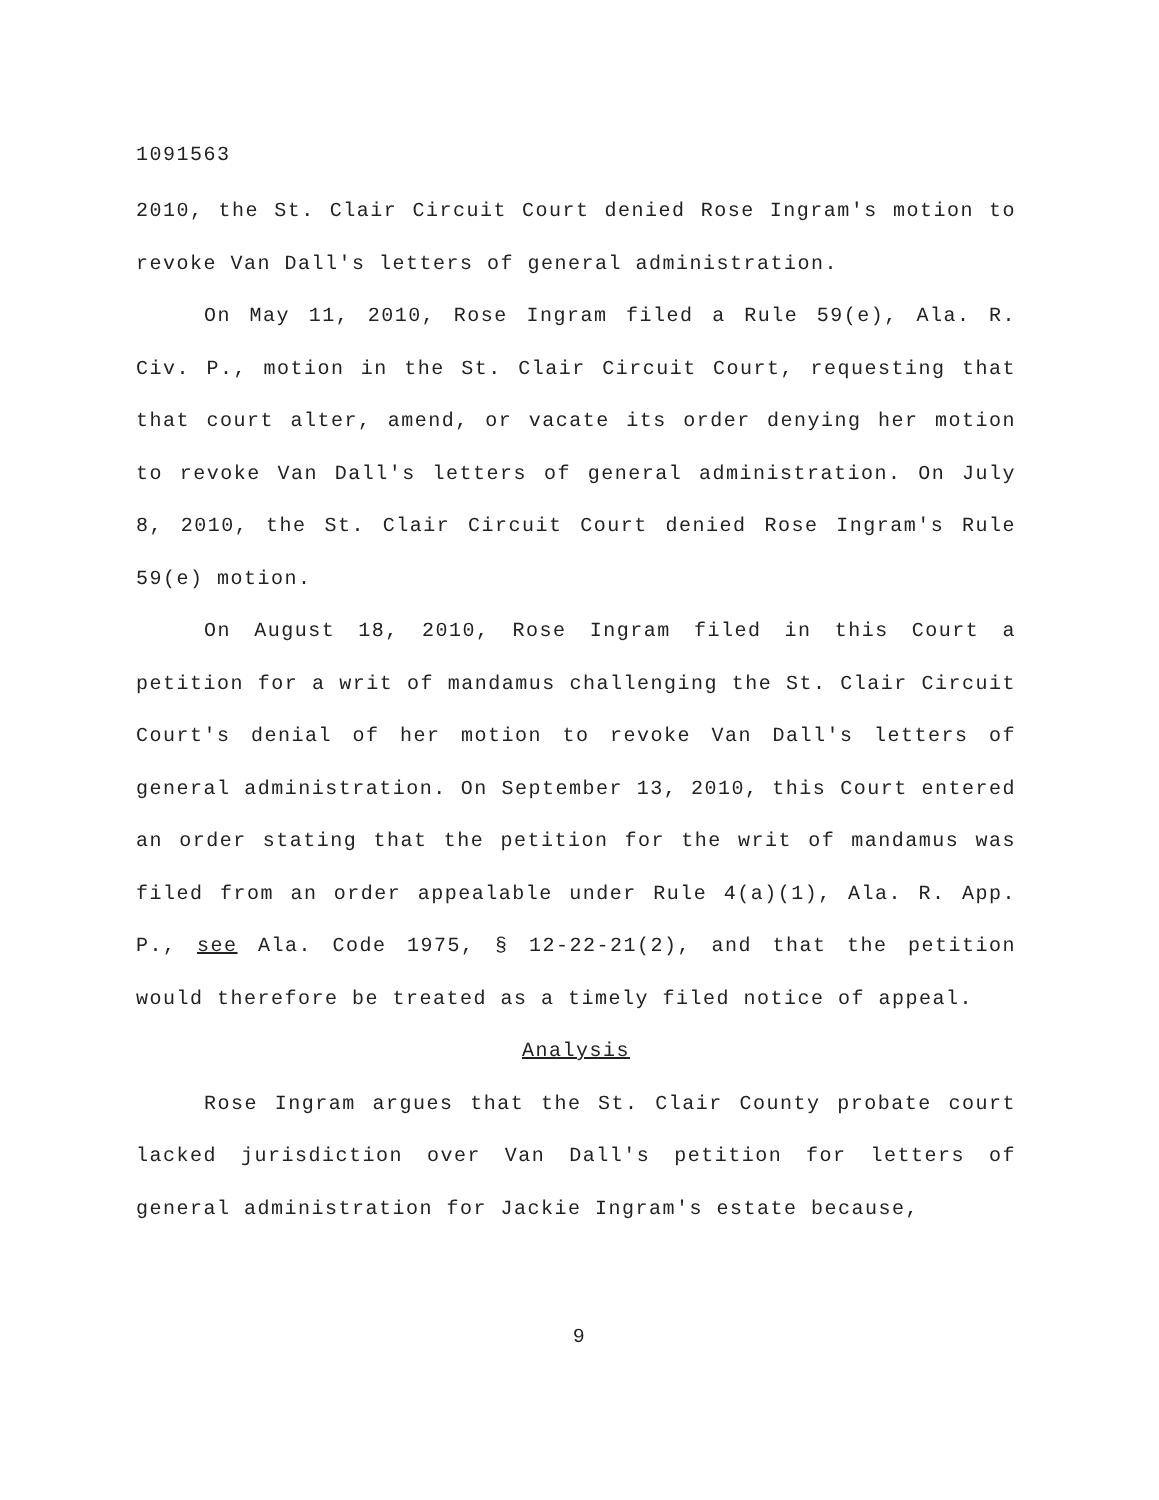1091563
2010, the St. Clair Circuit Court denied Rose Ingram's motion to revoke Van Dall's letters of general administration.
On May 11, 2010, Rose Ingram filed a Rule 59(e), Ala. R. Civ. P., motion in the St. Clair Circuit Court, requesting that that court alter, amend, or vacate its order denying her motion to revoke Van Dall's letters of general administration. On July 8, 2010, the St. Clair Circuit Court denied Rose Ingram's Rule 59(e) motion.
On August 18, 2010, Rose Ingram filed in this Court a petition for a writ of mandamus challenging the St. Clair Circuit Court's denial of her motion to revoke Van Dall's letters of general administration. On September 13, 2010, this Court entered an order stating that the petition for the writ of mandamus was filed from an order appealable under Rule 4(a)(1), Ala. R. App. P., see Ala. Code 1975, § 12-22-21(2), and that the petition would therefore be treated as a timely filed notice of appeal.
Analysis
Rose Ingram argues that the St. Clair County probate court lacked jurisdiction over Van Dall's petition for letters of general administration for Jackie Ingram's estate because,
9